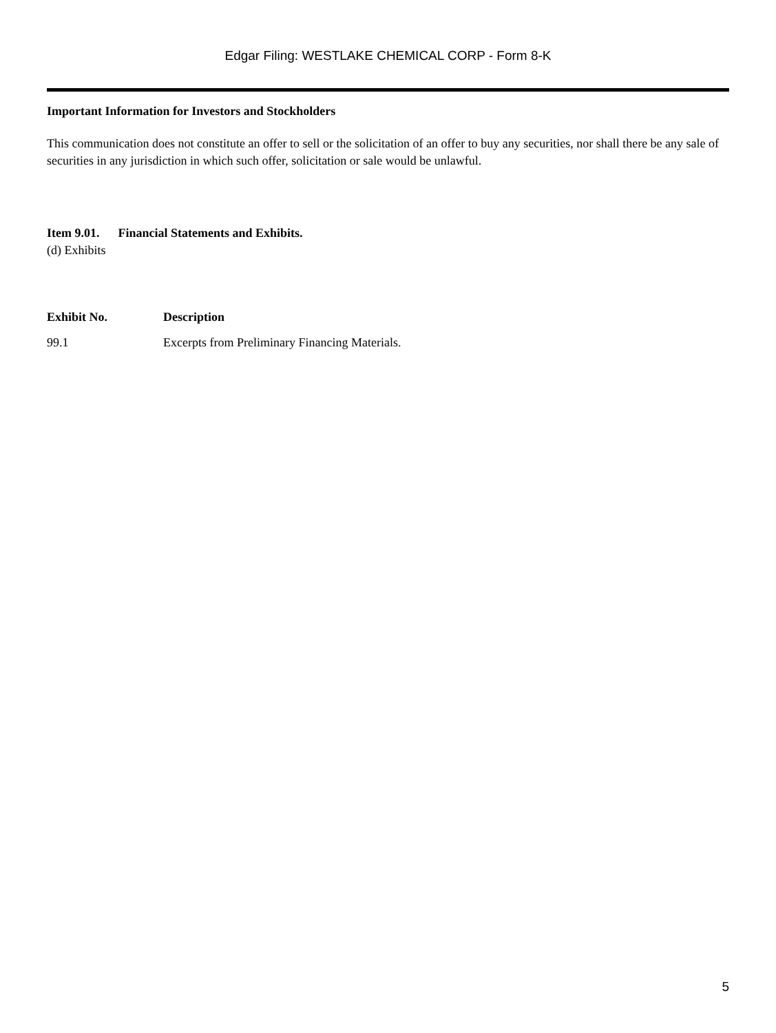Edgar Filing: WESTLAKE CHEMICAL CORP - Form 8-K
Important Information for Investors and Stockholders
This communication does not constitute an offer to sell or the solicitation of an offer to buy any securities, nor shall there be any sale of securities in any jurisdiction in which such offer, solicitation or sale would be unlawful.
Item 9.01. Financial Statements and Exhibits.
(d) Exhibits
| Exhibit No. | Description |
| --- | --- |
| 99.1 | Excerpts from Preliminary Financing Materials. |
5